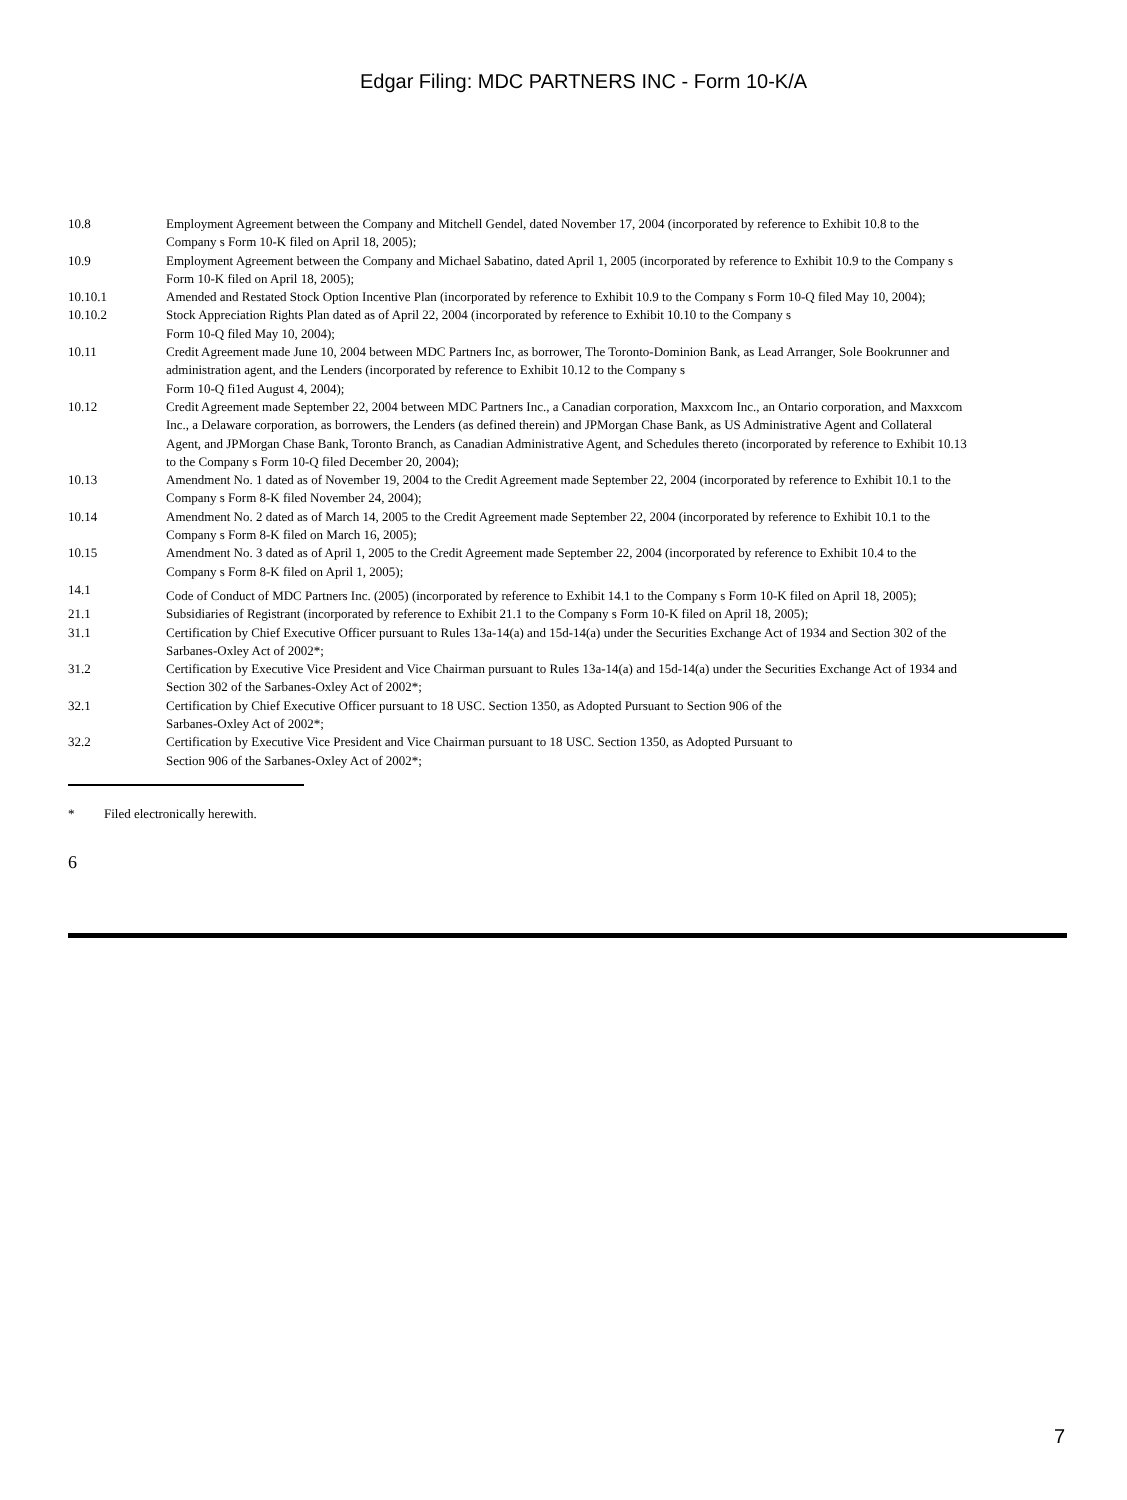Edgar Filing: MDC PARTNERS INC - Form 10-K/A
| 10.8 | Employment Agreement between the Company and Mitchell Gendel, dated November 17, 2004 (incorporated by reference to Exhibit 10.8 to the Company s Form 10-K filed on April 18, 2005); |
| 10.9 | Employment Agreement between the Company and Michael Sabatino, dated April 1, 2005 (incorporated by reference to Exhibit 10.9 to the Company s Form 10-K filed on April 18, 2005); |
| 10.10.1 | Amended and Restated Stock Option Incentive Plan (incorporated by reference to Exhibit 10.9 to the Company s Form 10-Q filed May 10, 2004); |
| 10.10.2 | Stock Appreciation Rights Plan dated as of April 22, 2004 (incorporated by reference to Exhibit 10.10 to the Company s Form 10-Q filed May 10, 2004); |
| 10.11 | Credit Agreement made June 10, 2004 between MDC Partners Inc, as borrower, The Toronto-Dominion Bank, as Lead Arranger, Sole Bookrunner and administration agent, and the Lenders (incorporated by reference to Exhibit 10.12 to the Company s Form 10-Q fi1ed August 4, 2004); |
| 10.12 | Credit Agreement made September 22, 2004 between MDC Partners Inc., a Canadian corporation, Maxxcom Inc., an Ontario corporation, and Maxxcom Inc., a Delaware corporation, as borrowers, the Lenders (as defined therein) and JPMorgan Chase Bank, as US Administrative Agent and Collateral Agent, and JPMorgan Chase Bank, Toronto Branch, as Canadian Administrative Agent, and Schedules thereto (incorporated by reference to Exhibit 10.13 to the Company s Form 10-Q filed December 20, 2004); |
| 10.13 | Amendment No. 1 dated as of November 19, 2004 to the Credit Agreement made September 22, 2004 (incorporated by reference to Exhibit 10.1 to the Company s Form 8-K filed November 24, 2004); |
| 10.14 | Amendment No. 2 dated as of March 14, 2005 to the Credit Agreement made September 22, 2004 (incorporated by reference to Exhibit 10.1 to the Company s Form 8-K filed on March 16, 2005); |
| 10.15 | Amendment No. 3 dated as of April 1, 2005 to the Credit Agreement made September 22, 2004 (incorporated by reference to Exhibit 10.4 to the Company s Form 8-K filed on April 1, 2005); |
| 14.1 | Code of Conduct of MDC Partners Inc. (2005) (incorporated by reference to Exhibit 14.1 to the Company s Form 10-K filed on April 18, 2005); |
| 21.1 | Subsidiaries of Registrant (incorporated by reference to Exhibit 21.1 to the Company s Form 10-K filed on April 18, 2005); |
| 31.1 | Certification by Chief Executive Officer pursuant to Rules 13a-14(a) and 15d-14(a) under the Securities Exchange Act of 1934 and Section 302 of the Sarbanes-Oxley Act of 2002*; |
| 31.2 | Certification by Executive Vice President and Vice Chairman pursuant to Rules 13a-14(a) and 15d-14(a) under the Securities Exchange Act of 1934 and Section 302 of the Sarbanes-Oxley Act of 2002*; |
| 32.1 | Certification by Chief Executive Officer pursuant to 18 USC. Section 1350, as Adopted Pursuant to Section 906 of the Sarbanes-Oxley Act of 2002*; |
| 32.2 | Certification by Executive Vice President and Vice Chairman pursuant to 18 USC. Section 1350, as Adopted Pursuant to Section 906 of the Sarbanes-Oxley Act of 2002*; |
* Filed electronically herewith.
6
7